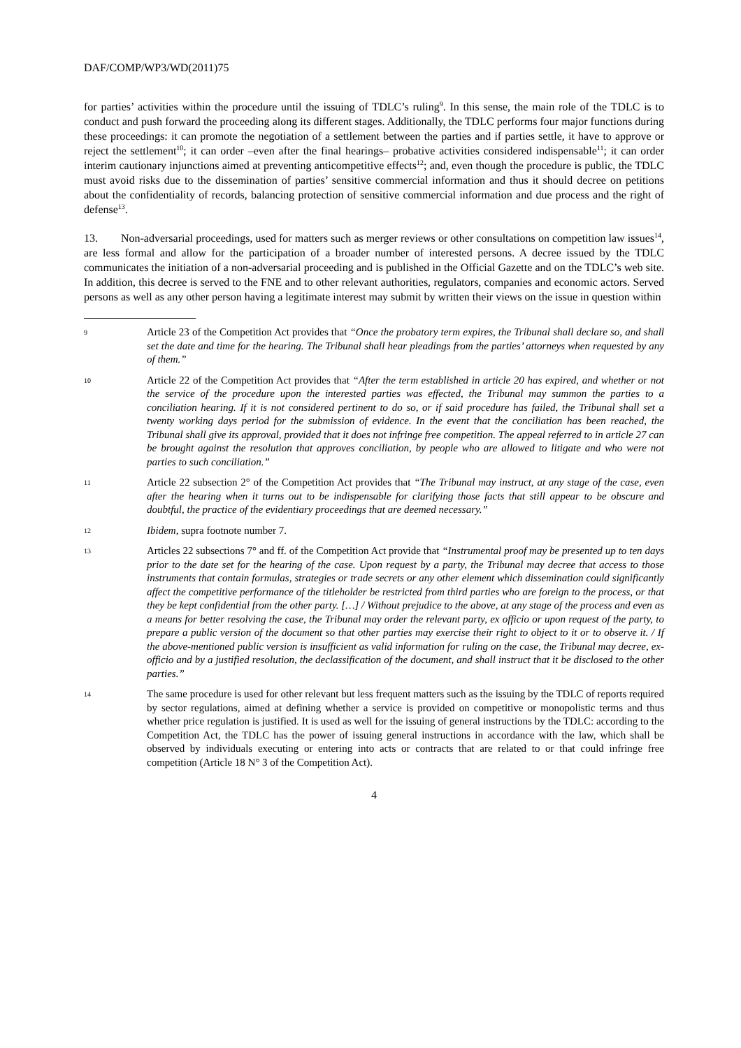DAF/COMP/WP3/WD(2011)75
for parties’ activities within the procedure until the issuing of TDLC’s ruling<sup>9</sup>. In this sense, the main role of the TDLC is to conduct and push forward the proceeding along its different stages. Additionally, the TDLC performs four major functions during these proceedings: it can promote the negotiation of a settlement between the parties and if parties settle, it have to approve or reject the settlement<sup>10</sup>; it can order –even after the final hearings– probative activities considered indispensable<sup>11</sup>; it can order interim cautionary injunctions aimed at preventing anticompetitive effects<sup>12</sup>; and, even though the procedure is public, the TDLC must avoid risks due to the dissemination of parties’ sensitive commercial information and thus it should decree on petitions about the confidentiality of records, balancing protection of sensitive commercial information and due process and the right of defense<sup>13</sup>.
13. Non-adversarial proceedings, used for matters such as merger reviews or other consultations on competition law issues<sup>14</sup>, are less formal and allow for the participation of a broader number of interested persons. A decree issued by the TDLC communicates the initiation of a non-adversarial proceeding and is published in the Official Gazette and on the TDLC’s web site. In addition, this decree is served to the FNE and to other relevant authorities, regulators, companies and economic actors. Served persons as well as any other person having a legitimate interest may submit by written their views on the issue in question within
9
Article 23 of the Competition Act provides that “Once the probatory term expires, the Tribunal shall declare so, and shall set the date and time for the hearing. The Tribunal shall hear pleadings from the parties’ attorneys when requested by any of them.”
10
Article 22 of the Competition Act provides that “After the term established in article 20 has expired, and whether or not the service of the procedure upon the interested parties was effected, the Tribunal may summon the parties to a conciliation hearing. If it is not considered pertinent to do so, or if said procedure has failed, the Tribunal shall set a twenty working days period for the submission of evidence. In the event that the conciliation has been reached, the Tribunal shall give its approval, provided that it does not infringe free competition. The appeal referred to in article 27 can be brought against the resolution that approves conciliation, by people who are allowed to litigate and who were not parties to such conciliation.”
11
Article 22 subsection 2° of the Competition Act provides that “The Tribunal may instruct, at any stage of the case, even after the hearing when it turns out to be indispensable for clarifying those facts that still appear to be obscure and doubtful, the practice of the evidentiary proceedings that are deemed necessary.”
12
Ibidem, supra footnote number 7.
13
Articles 22 subsections 7° and ff. of the Competition Act provide that “Instrumental proof may be presented up to ten days prior to the date set for the hearing of the case. Upon request by a party, the Tribunal may decree that access to those instruments that contain formulas, strategies or trade secrets or any other element which dissemination could significantly affect the competitive performance of the titleholder be restricted from third parties who are foreign to the process, or that they be kept confidential from the other party. […] / Without prejudice to the above, at any stage of the process and even as a means for better resolving the case, the Tribunal may order the relevant party, ex officio or upon request of the party, to prepare a public version of the document so that other parties may exercise their right to object to it or to observe it. / If the above-mentioned public version is insufficient as valid information for ruling on the case, the Tribunal may decree, ex-officio and by a justified resolution, the declassification of the document, and shall instruct that it be disclosed to the other parties.”
14
The same procedure is used for other relevant but less frequent matters such as the issuing by the TDLC of reports required by sector regulations, aimed at defining whether a service is provided on competitive or monopolistic terms and thus whether price regulation is justified. It is used as well for the issuing of general instructions by the TDLC: according to the Competition Act, the TDLC has the power of issuing general instructions in accordance with the law, which shall be observed by individuals executing or entering into acts or contracts that are related to or that could infringe free competition (Article 18 N° 3 of the Competition Act).
4